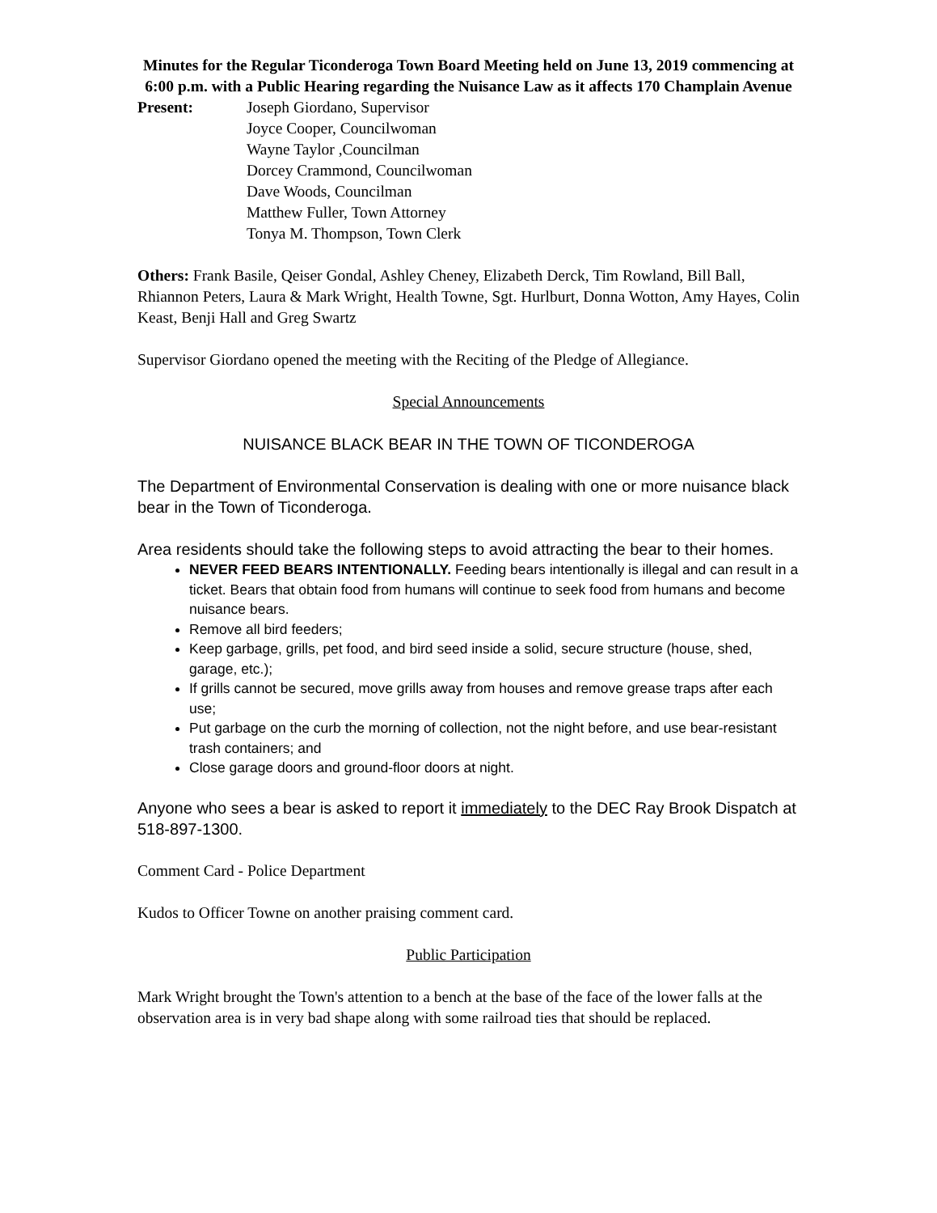Minutes for the Regular Ticonderoga Town Board Meeting held on June 13, 2019 commencing at 6:00 p.m. with a Public Hearing regarding the Nuisance Law as it affects 170 Champlain Avenue
Present: Joseph Giordano, Supervisor
Joyce Cooper, Councilwoman
Wayne Taylor ,Councilman
Dorcey Crammond, Councilwoman
Dave Woods, Councilman
Matthew Fuller, Town Attorney
Tonya M. Thompson, Town Clerk
Others: Frank Basile, Qeiser Gondal, Ashley Cheney, Elizabeth Derck, Tim Rowland, Bill Ball, Rhiannon Peters, Laura & Mark Wright, Health Towne, Sgt. Hurlburt, Donna Wotton, Amy Hayes, Colin Keast, Benji Hall and Greg Swartz
Supervisor Giordano opened the meeting with the Reciting of the Pledge of Allegiance.
Special Announcements
NUISANCE BLACK BEAR IN THE TOWN OF TICONDEROGA
The Department of Environmental Conservation is dealing with one or more nuisance black bear in the Town of Ticonderoga.
Area residents should take the following steps to avoid attracting the bear to their homes.
NEVER FEED BEARS INTENTIONALLY. Feeding bears intentionally is illegal and can result in a ticket. Bears that obtain food from humans will continue to seek food from humans and become nuisance bears.
Remove all bird feeders;
Keep garbage, grills, pet food, and bird seed inside a solid, secure structure (house, shed, garage, etc.);
If grills cannot be secured, move grills away from houses and remove grease traps after each use;
Put garbage on the curb the morning of collection, not the night before, and use bear-resistant trash containers; and
Close garage doors and ground-floor doors at night.
Anyone who sees a bear is asked to report it immediately to the DEC Ray Brook Dispatch at 518-897-1300.
Comment Card - Police Department
Kudos to Officer Towne on another praising comment card.
Public Participation
Mark Wright brought the Town's attention to a bench at the base of the face of the lower falls at the observation area is in very bad shape along with some railroad ties that should be replaced.